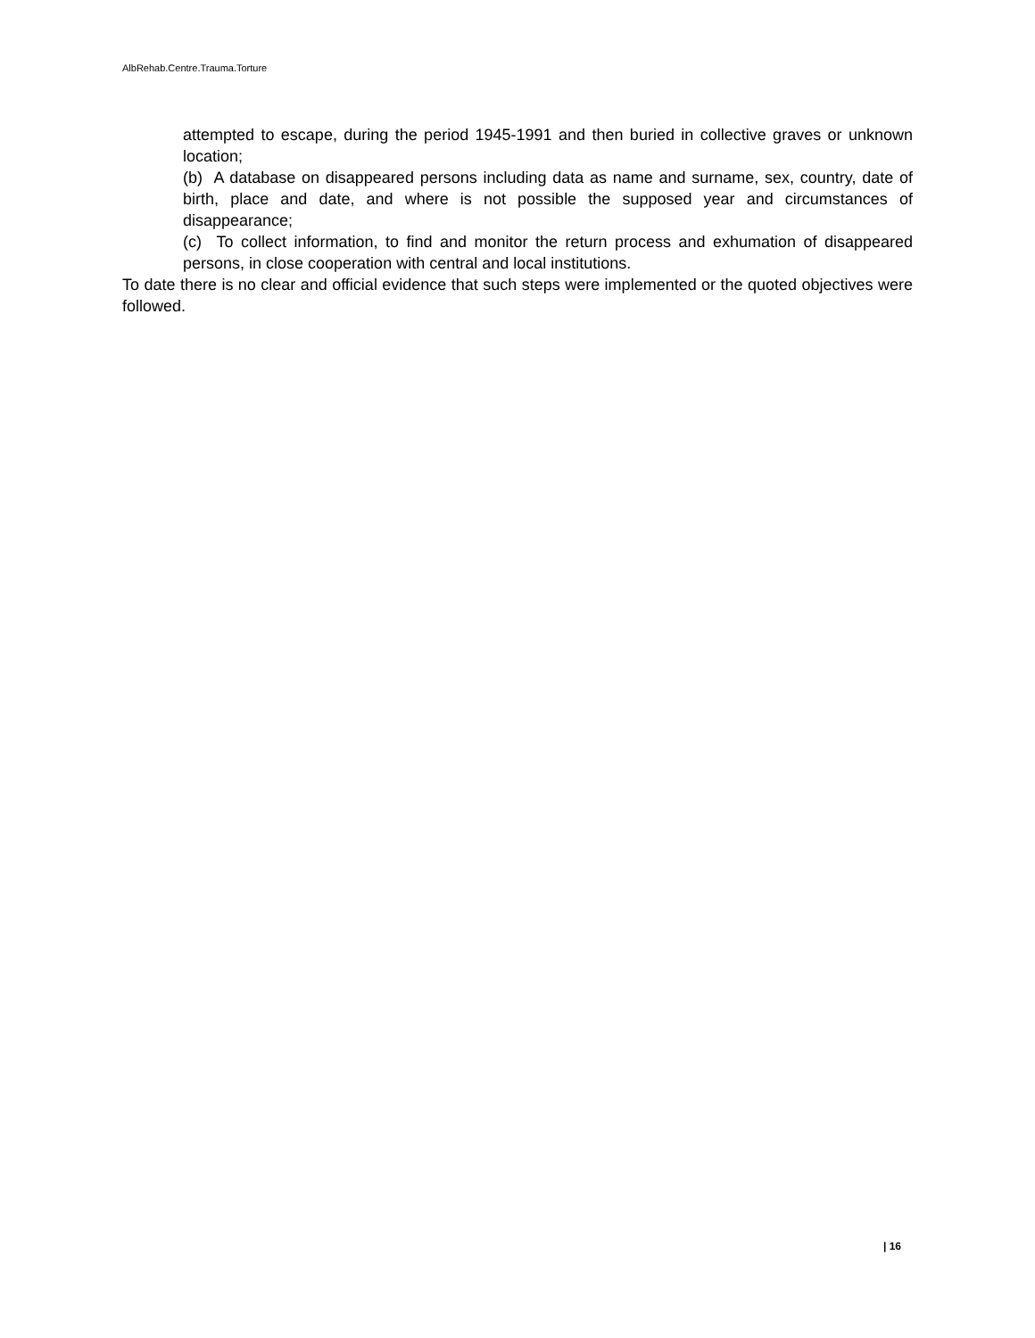AlbRehab.Centre.Trauma.Torture
attempted to escape, during the period 1945-1991 and then buried in collective graves or unknown location;
(b) A database on disappeared persons including data as name and surname, sex, country, date of birth, place and date, and where is not possible the supposed year and circumstances of disappearance;
(c) To collect information, to find and monitor the return process and exhumation of disappeared persons, in close cooperation with central and local institutions.
To date there is no clear and official evidence that such steps were implemented or the quoted objectives were followed.
| 16